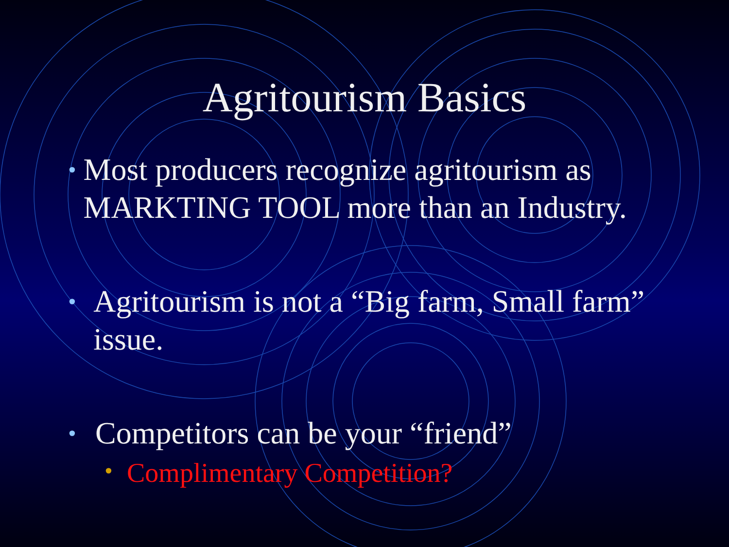Agritourism Basics
• Most producers recognize agritourism as MARKTING TOOL more than an Industry.
• Agritourism is not a “Big farm, Small farm” issue.
• Competitors can be your “friend”
• Complimentary Competition?